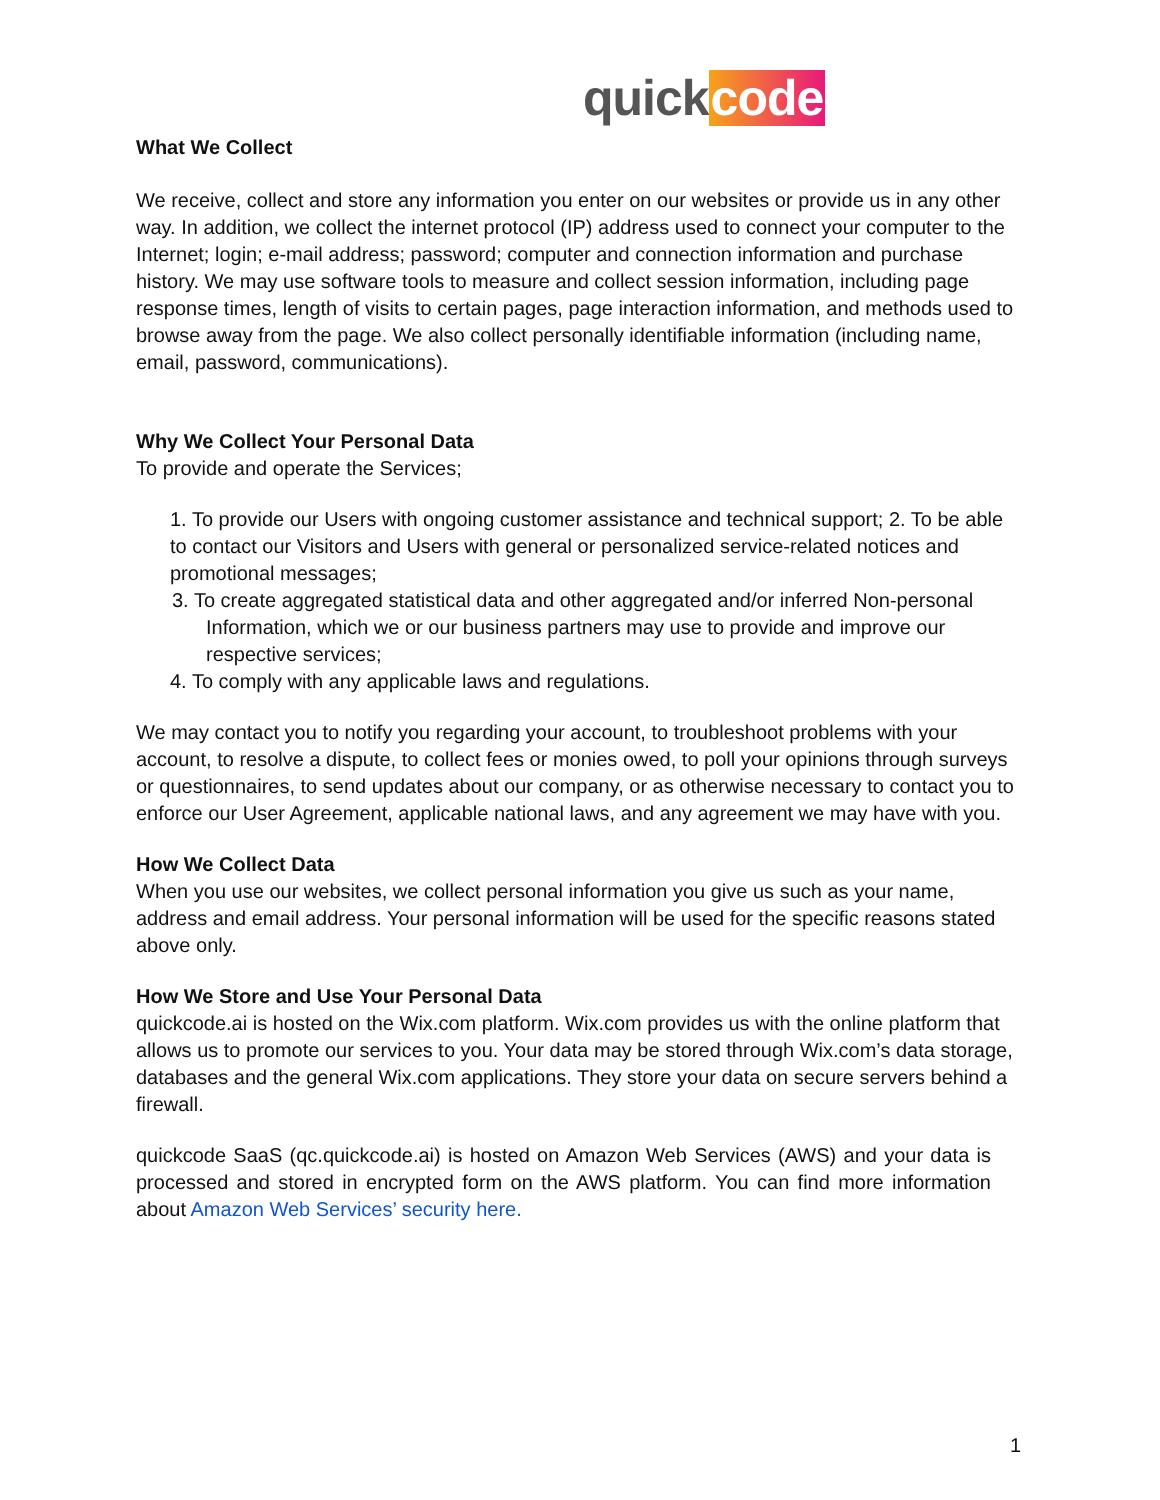quickcode
What We Collect
We receive, collect and store any information you enter on our websites or provide us in any other way. In addition, we collect the internet protocol (IP) address used to connect your computer to the Internet; login; e-mail address; password; computer and connection information and purchase history. We may use software tools to measure and collect session information, including page response times, length of visits to certain pages, page interaction information, and methods used to browse away from the page. We also collect personally identifiable information (including name, email, password, communications).
Why We Collect Your Personal Data
To provide and operate the Services;
1. To provide our Users with ongoing customer assistance and technical support; 2. To be able to contact our Visitors and Users with general or personalized service-related notices and promotional messages;
3. To create aggregated statistical data and other aggregated and/or inferred Non-personal Information, which we or our business partners may use to provide and improve our respective services;
4. To comply with any applicable laws and regulations.
We may contact you to notify you regarding your account, to troubleshoot problems with your account, to resolve a dispute, to collect fees or monies owed, to poll your opinions through surveys or questionnaires, to send updates about our company, or as otherwise necessary to contact you to enforce our User Agreement, applicable national laws, and any agreement we may have with you.
How We Collect Data
When you use our websites, we collect personal information you give us such as your name, address and email address. Your personal information will be used for the specific reasons stated above only.
How We Store and Use Your Personal Data
quickcode.ai is hosted on the Wix.com platform. Wix.com provides us with the online platform that allows us to promote our services to you. Your data may be stored through Wix.com’s data storage, databases and the general Wix.com applications. They store your data on secure servers behind a firewall.
quickcode SaaS (qc.quickcode.ai) is hosted on Amazon Web Services (AWS) and your data is processed and stored in encrypted form on the AWS platform. You can find more information about Amazon Web Services’ security here.
1